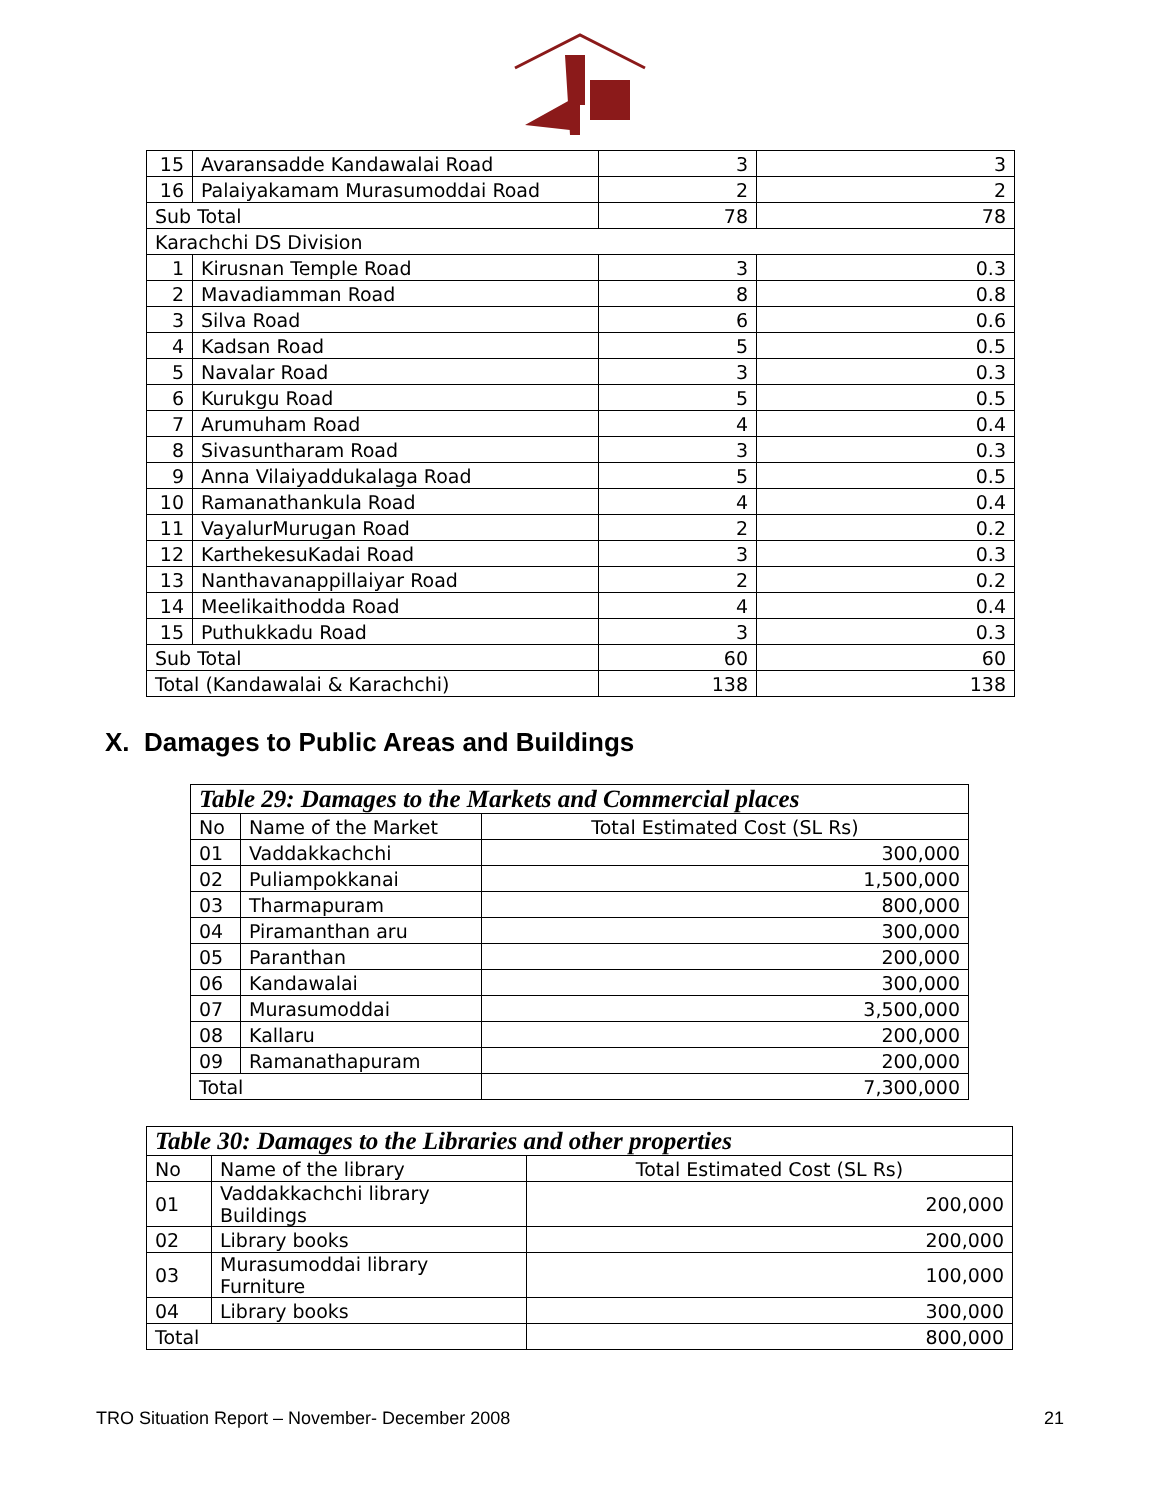| 15 | Avaransadde Kandawalai Road | 3 | 3 |
| 16 | Palaiyakamam Murasumoddai Road | 2 | 2 |
| Sub Total | | 78 | 78 |
| Karachchi DS Division | | | |
| 1 | Kirusnan Temple Road | 3 | 0.3 |
| 2 | Mavadiamman Road | 8 | 0.8 |
| 3 | Silva Road | 6 | 0.6 |
| 4 | Kadsan Road | 5 | 0.5 |
| 5 | Navalar Road | 3 | 0.3 |
| 6 | Kurukgu Road | 5 | 0.5 |
| 7 | Arumuham Road | 4 | 0.4 |
| 8 | Sivasuntharam Road | 3 | 0.3 |
| 9 | Anna Vilaiyaddukalaga Road | 5 | 0.5 |
| 10 | Ramanathankula Road | 4 | 0.4 |
| 11 | VayalurMurugan Road | 2 | 0.2 |
| 12 | KarthekesuKadai Road | 3 | 0.3 |
| 13 | Nanthavanappillaiyar Road | 2 | 0.2 |
| 14 | Meelikaithodda Road | 4 | 0.4 |
| 15 | Puthukkadu Road | 3 | 0.3 |
| Sub Total | | 60 | 60 |
| Total (Kandawalai & Karachchi) | | 138 | 138 |
X. Damages to Public Areas and Buildings
| Table 29: Damages to the Markets and Commercial places | | |
| No | Name of the Market | Total Estimated Cost (SL Rs) |
| 01 | Vaddakkachchi | 300,000 |
| 02 | Puliampokkanai | 1,500,000 |
| 03 | Tharmapuram | 800,000 |
| 04 | Piramanthan aru | 300,000 |
| 05 | Paranthan | 200,000 |
| 06 | Kandawalai | 300,000 |
| 07 | Murasumoddai | 3,500,000 |
| 08 | Kallaru | 200,000 |
| 09 | Ramanathapuram | 200,000 |
| Total | | 7,300,000 |
| Table 30: Damages to the Libraries and other properties | | |
| No | Name of the library | Total Estimated Cost (SL Rs) |
| 01 | Vaddakkachchi library Buildings | 200,000 |
| 02 | Library books | 200,000 |
| 03 | Murasumoddai library Furniture | 100,000 |
| 04 | Library books | 300,000 |
| Total | | 800,000 |
TRO Situation Report – November- December 2008 21